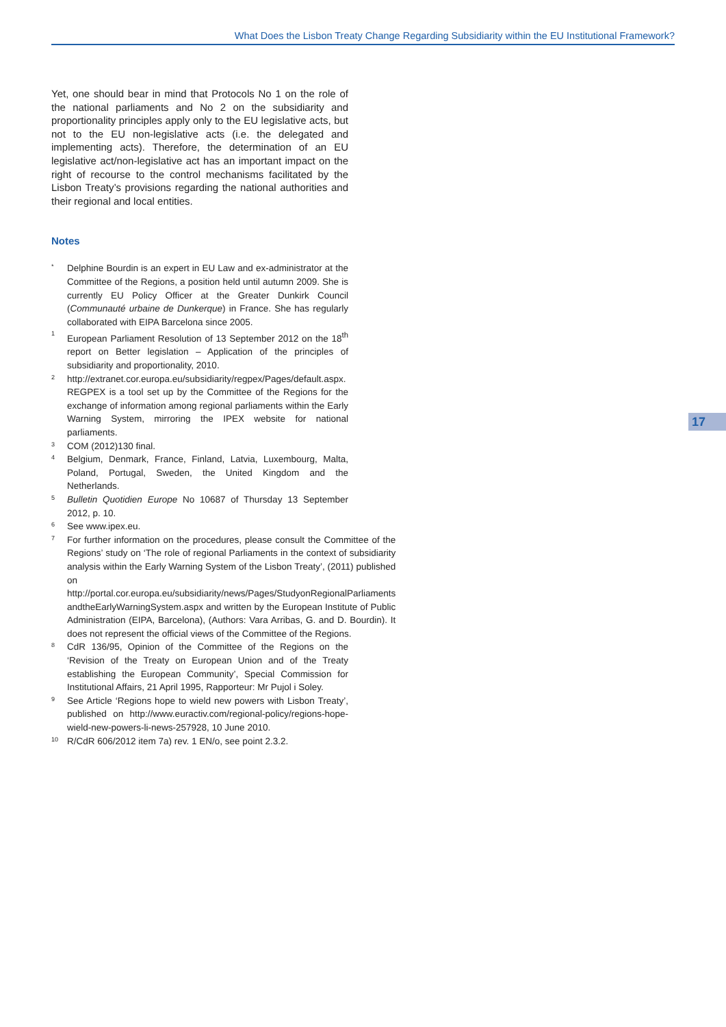What Does the Lisbon Treaty Change Regarding Subsidiarity within the EU Institutional Framework?
Yet, one should bear in mind that Protocols No 1 on the role of the national parliaments and No 2 on the subsidiarity and proportionality principles apply only to the EU legislative acts, but not to the EU non-legislative acts (i.e. the delegated and implementing acts). Therefore, the determination of an EU legislative act/non-legislative act has an important impact on the right of recourse to the control mechanisms facilitated by the Lisbon Treaty’s provisions regarding the national authorities and their regional and local entities.
Notes
* Delphine Bourdin is an expert in EU Law and ex-administrator at the Committee of the Regions, a position held until autumn 2009. She is currently EU Policy Officer at the Greater Dunkirk Council (Communauté urbaine de Dunkerque) in France. She has regularly collaborated with EIPA Barcelona since 2005.
1 European Parliament Resolution of 13 September 2012 on the 18<sup>th</sup> report on Better legislation – Application of the principles of subsidiarity and proportionality, 2010.
2 http://extranet.cor.europa.eu/subsidiarity/regpex/Pages/default.aspx. REGPEX is a tool set up by the Committee of the Regions for the exchange of information among regional parliaments within the Early Warning System, mirroring the IPEX website for national parliaments.
3 COM (2012)130 final.
4 Belgium, Denmark, France, Finland, Latvia, Luxembourg, Malta, Poland, Portugal, Sweden, the United Kingdom and the Netherlands.
5 Bulletin Quotidien Europe No 10687 of Thursday 13 September 2012, p. 10.
6 See www.ipex.eu.
7 For further information on the procedures, please consult the Committee of the Regions’ study on ‘The role of regional Parliaments in the context of subsidiarity analysis within the Early Warning System of the Lisbon Treaty’, (2011) published on http://portal.cor.europa.eu/subsidiarity/news/Pages/StudyonRegionalParliaments andtheEarlyWarningSystem.aspx and written by the European Institute of Public Administration (EIPA, Barcelona), (Authors: Vara Arribas, G. and D. Bourdin). It does not represent the official views of the Committee of the Regions.
8 CdR 136/95, Opinion of the Committee of the Regions on the ‘Revision of the Treaty on European Union and of the Treaty establishing the European Community’, Special Commission for Institutional Affairs, 21 April 1995, Rapporteur: Mr Pujol i Soley.
9 See Article ‘Regions hope to wield new powers with Lisbon Treaty’, published on http://www.euractiv.com/regional-policy/regions-hope-wield-new-powers-li-news-257928, 10 June 2010.
10 R/CdR 606/2012 item 7a) rev. 1 EN/o, see point 2.3.2.
17